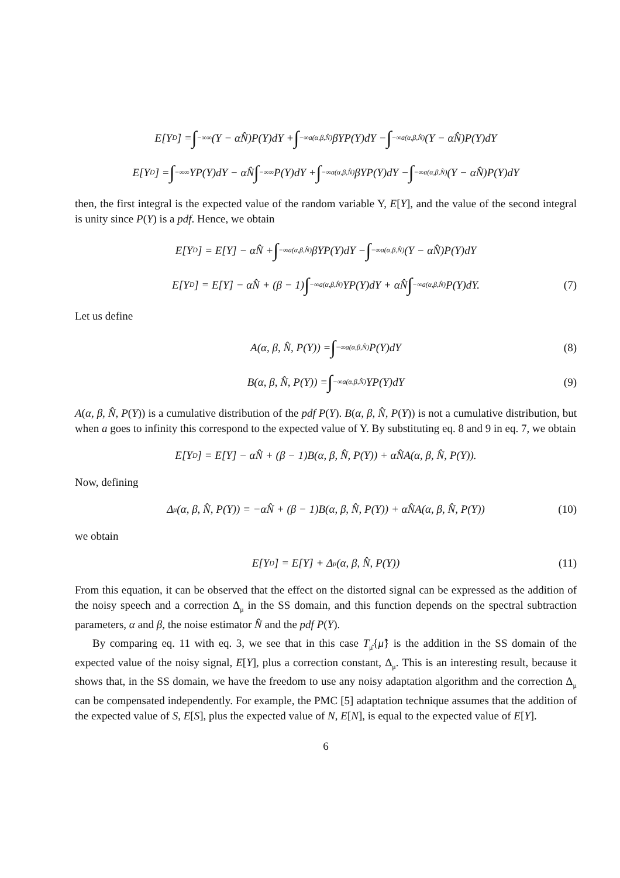E[Y<sub>D</sub>] = ∫<sub>−∞</sub><sup>∞</sup>(Y − αN̂)P(Y)dY + ∫<sub>−∞</sub><sup>a(α,β,N̂)</sup> βYP(Y)dY − ∫<sub>−∞</sub><sup>a(α,β,N̂)</sup>(Y − αN̂)P(Y)dY
E[Y<sub>D</sub>] = ∫<sub>−∞</sub><sup>∞</sup> YP(Y)dY − αN̂ ∫<sub>−∞</sub><sup>∞</sup> P(Y)dY + ∫<sub>−∞</sub><sup>a(α,β,N̂)</sup> βYP(Y)dY − ∫<sub>−∞</sub><sup>a(α,β,N̂)</sup>(Y − αN̂)P(Y)dY
then, the first integral is the expected value of the random variable Y, E[Y], and the value of the second integral is unity since P(Y) is a pdf. Hence, we obtain
E[Y<sub>D</sub>] = E[Y] − αN̂ + ∫<sub>−∞</sub><sup>a(α,β,N̂)</sup> βYP(Y)dY − ∫<sub>−∞</sub><sup>a(α,β,N̂)</sup>(Y − αN̂)P(Y)dY
E[Y<sub>D</sub>] = E[Y] − αN̂ + (β − 1) ∫<sub>−∞</sub><sup>a(α,β,N̂)</sup> YP(Y)dY + αN̂ ∫<sub>−∞</sub><sup>a(α,β,N̂)</sup> P(Y)dY. (7)
Let us define
A(α, β, N̂, P(Y)) = ∫<sub>−∞</sub><sup>a(α,β,N̂)</sup> P(Y)dY (8)
B(α, β, N̂, P(Y)) = ∫<sub>−∞</sub><sup>a(α,β,N̂)</sup> YP(Y)dY (9)
A(α, β, N̂, P(Y)) is a cumulative distribution of the pdf P(Y). B(α, β, N̂, P(Y)) is not a cumulative distribution, but when a goes to infinity this correspond to the expected value of Y. By substituting eq. 8 and 9 in eq. 7, we obtain
E[Y<sub>D</sub>] = E[Y] − αN̂ + (β − 1)B(α, β, N̂, P(Y)) + αN̂A(α, β, N̂, P(Y)).
Now, defining
Δ<sub>μ</sub>(α, β, N̂, P(Y)) = −αN̂ + (β − 1)B(α, β, N̂, P(Y)) + αN̂A(α, β, N̂, P(Y)) (10)
we obtain
E[Y<sub>D</sub>] = E[Y] + Δ<sub>μ</sub>(α, β, N̂, P(Y)) (11)
From this equation, it can be observed that the effect on the distorted signal can be expressed as the addition of the noisy speech and a correction Δ<sub>μ</sub> in the SS domain, and this function depends on the spectral subtraction parameters, α and β, the noise estimator N̂ and the pdf P(Y).
By comparing eq. 11 with eq. 3, we see that in this case T<sub>μ̂</sub>{μ̂} is the addition in the SS domain of the expected value of the noisy signal, E[Y], plus a correction constant, Δ<sub>μ</sub>. This is an interesting result, because it shows that, in the SS domain, we have the freedom to use any noisy adaptation algorithm and the correction Δ<sub>μ</sub> can be compensated independently. For example, the PMC [5] adaptation technique assumes that the addition of the expected value of S, E[S], plus the expected value of N, E[N], is equal to the expected value of E[Y].
6